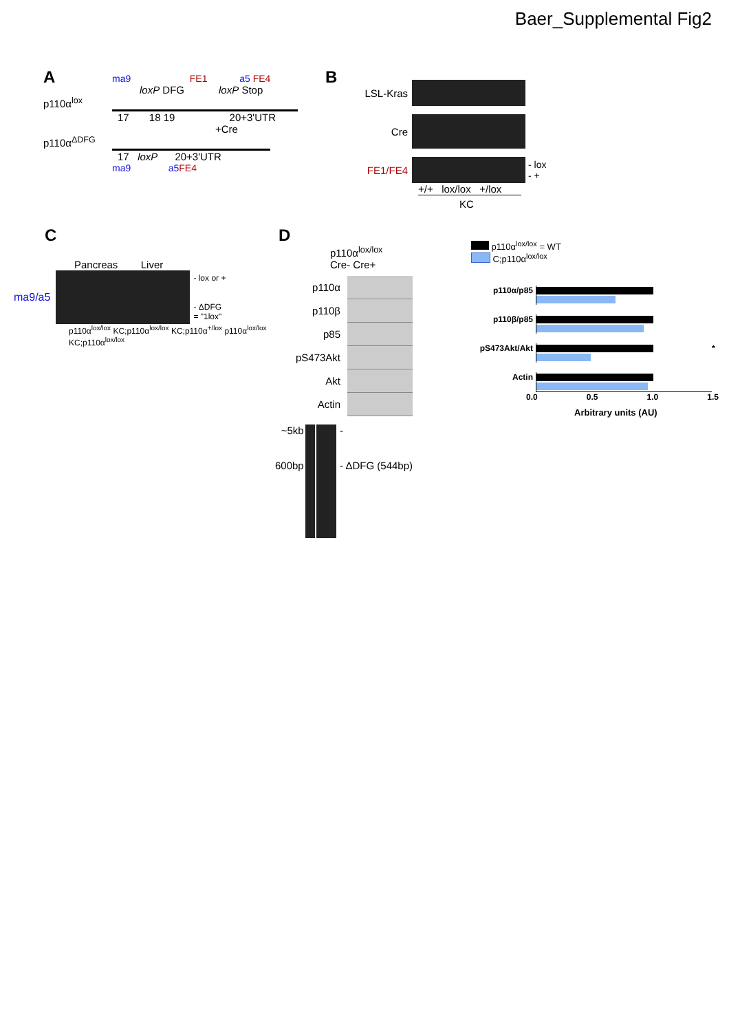Baer_Supplemental Fig2
A
ma9 FE1 a5 FE4
loxP DFG loxP Stop
p110α<sup>lox</sup>
17 18 19 20+3'UTR
+Cre
p110α<sup>ΔDFG</sup>
17 loxP 20+3'UTR
ma9 a5 FE4
B
LSL-Kras
Cre
FE1/FE4
- lox
- +
+/+ lox/lox +/lox
KC
C
Pancreas Liver
ma9/a5
- lox or +
- ΔDFG
= "1lox"
p110α<sup>lox/lox</sup> KC;p110α<sup>lox/lox</sup> KC;p110α<sup>+/lox</sup> p110α<sup>lox/lox</sup> KC;p110α<sup>lox/lox</sup>
D
p110α<sup>lox/lox</sup>
Cre- Cre+
p110α
p110β
p85
pS473Akt
Akt
Actin
~5kb
600bp
-
- ΔDFG (544bp)
p110α<sup>lox/lox</sup> = WT
C;p110α<sup>lox/lox</sup>
p110α/p85
p110β/p85
pS473Akt/Akt *
Actin
0.0 0.5 1.0 1.5
Arbitrary units (AU)